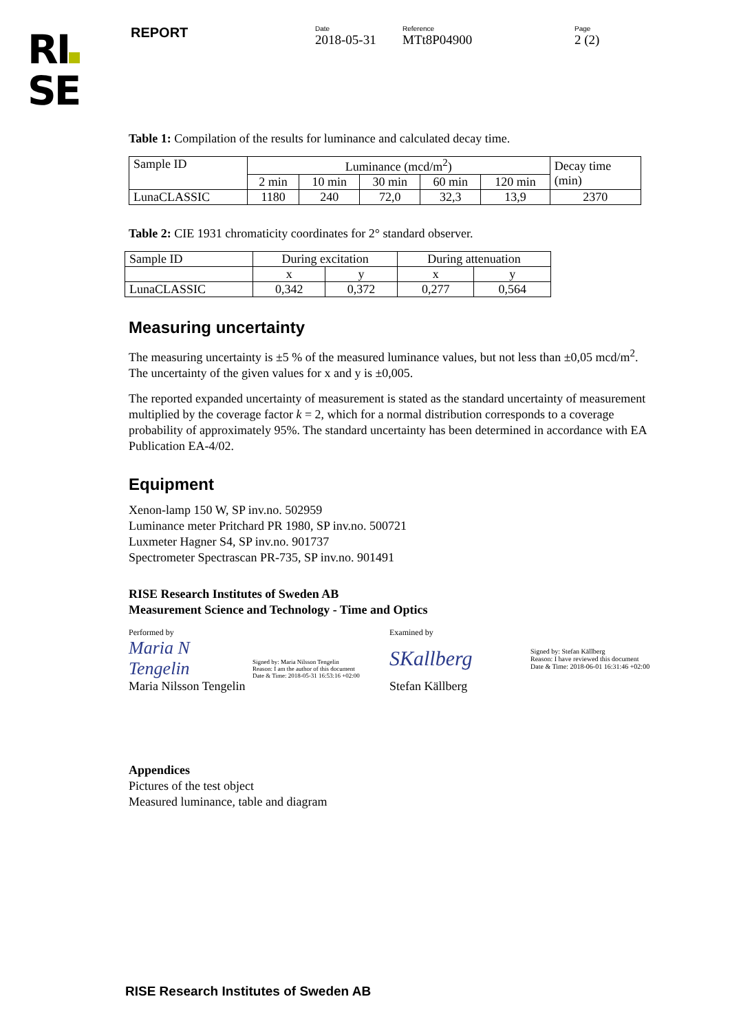RI
SE
REPORT
Date
2018-05-31
Reference
MTt8P04900
Page
2 (2)
Table 1: Compilation of the results for luminance and calculated decay time.
| Sample ID | Luminance (mcd/m<sup>2</sup>) | | | | | Decay time (min) |
| | 2 min | 10 min | 30 min | 60 min | 120 min | |
| LunaCLASSIC | 1180 | 240 | 72,0 | 32,3 | 13,9 | 2370 |
Table 2: CIE 1931 chromaticity coordinates for 2° standard observer.
| Sample ID | During excitation | | During attenuation | |
| | x | y | x | y |
| LunaCLASSIC | 0,342 | 0,372 | 0,277 | 0,564 |
Measuring uncertainty
The measuring uncertainty is ±5 % of the measured luminance values, but not less than ±0,05 mcd/m<sup>2</sup>. The uncertainty of the given values for x and y is ±0,005.
The reported expanded uncertainty of measurement is stated as the standard uncertainty of measurement multiplied by the coverage factor k = 2, which for a normal distribution corresponds to a coverage probability of approximately 95%. The standard uncertainty has been determined in accordance with EA Publication EA-4/02.
Equipment
Xenon-lamp 150 W, SP inv.no. 502959
Luminance meter Pritchard PR 1980, SP inv.no. 500721
Luxmeter Hagner S4, SP inv.no. 901737
Spectrometer Spectrascan PR-735, SP inv.no. 901491
RISE Research Institutes of Sweden AB
Measurement Science and Technology - Time and Optics
Performed by
Maria N Tengelin Signed by: Maria Nilsson Tengelin
Reason: I am the author of this document
Date & Time: 2018-05-31 16:53:16 +02:00
Maria Nilsson Tengelin
Examined by
SKallberg Signed by: Stefan Källberg
Reason: I have reviewed this document
Date & Time: 2018-06-01 16:31:46 +02:00
Stefan Källberg
Appendices
Pictures of the test object
Measured luminance, table and diagram
RISE Research Institutes of Sweden AB